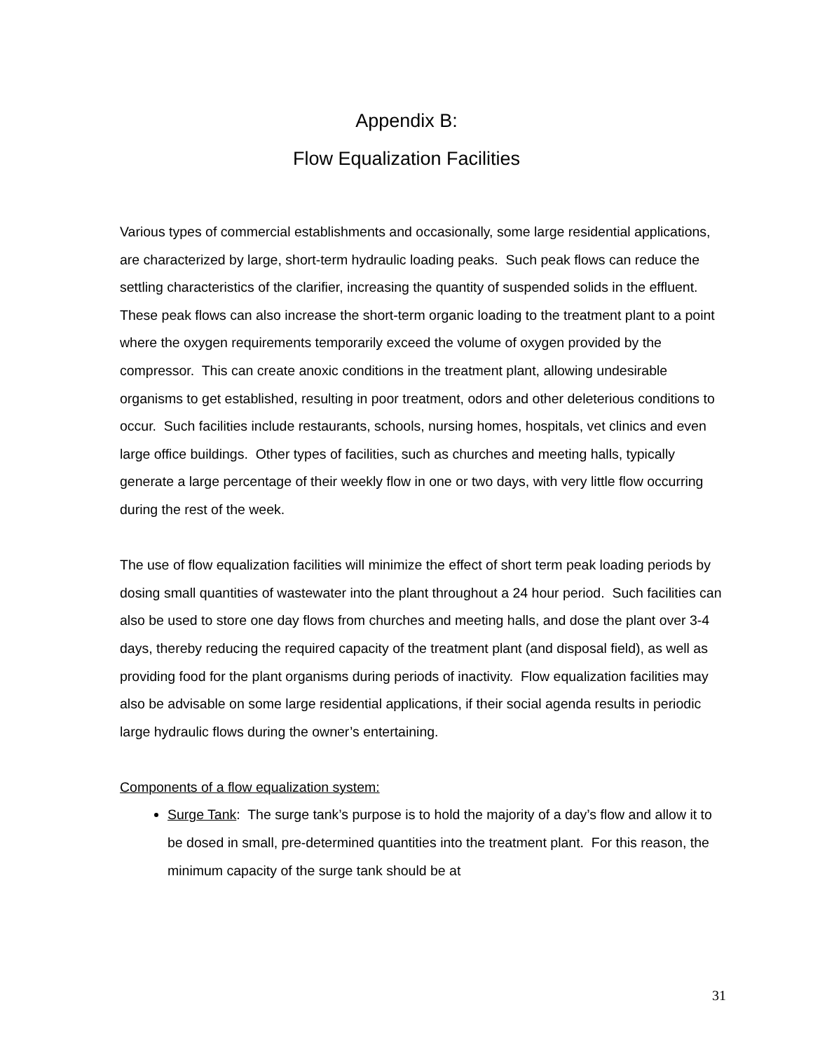Appendix B:
Flow Equalization Facilities
Various types of commercial establishments and occasionally, some large residential applications, are characterized by large, short-term hydraulic loading peaks. Such peak flows can reduce the settling characteristics of the clarifier, increasing the quantity of suspended solids in the effluent. These peak flows can also increase the short-term organic loading to the treatment plant to a point where the oxygen requirements temporarily exceed the volume of oxygen provided by the compressor. This can create anoxic conditions in the treatment plant, allowing undesirable organisms to get established, resulting in poor treatment, odors and other deleterious conditions to occur. Such facilities include restaurants, schools, nursing homes, hospitals, vet clinics and even large office buildings. Other types of facilities, such as churches and meeting halls, typically generate a large percentage of their weekly flow in one or two days, with very little flow occurring during the rest of the week.
The use of flow equalization facilities will minimize the effect of short term peak loading periods by dosing small quantities of wastewater into the plant throughout a 24 hour period. Such facilities can also be used to store one day flows from churches and meeting halls, and dose the plant over 3-4 days, thereby reducing the required capacity of the treatment plant (and disposal field), as well as providing food for the plant organisms during periods of inactivity. Flow equalization facilities may also be advisable on some large residential applications, if their social agenda results in periodic large hydraulic flows during the owner’s entertaining.
Components of a flow equalization system:
Surge Tank: The surge tank’s purpose is to hold the majority of a day’s flow and allow it to be dosed in small, pre-determined quantities into the treatment plant. For this reason, the minimum capacity of the surge tank should be at
31